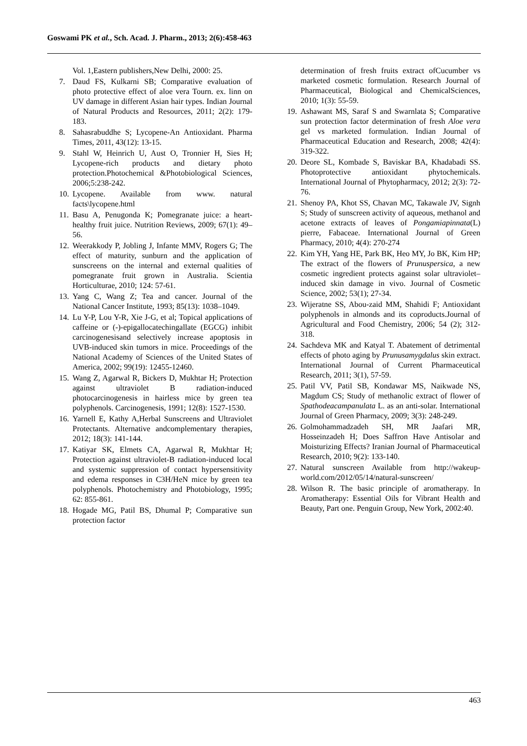Goswami PK et al., Sch. Acad. J. Pharm., 2013; 2(6):458-463
Vol. 1,Eastern publishers,New Delhi, 2000: 25.
7. Daud FS, Kulkarni SB; Comparative evaluation of photo protective effect of aloe vera Tourn. ex. linn on UV damage in different Asian hair types. Indian Journal of Natural Products and Resources, 2011; 2(2): 179-183.
8. Sahasrabuddhe S; Lycopene-An Antioxidant. Pharma Times, 2011, 43(12): 13-15.
9. Stahl W, Heinrich U, Aust O, Tronnier H, Sies H; Lycopene-rich products and dietary photo protection.Photochemical &Photobiological Sciences, 2006;5:238-242.
10.
Lycopene. Available from www. natural facts\lycopene.html
11.
Basu A, Penugonda K; Pomegranate juice: a heart-healthy fruit juice. Nutrition Reviews, 2009; 67(1): 49–56.
12.
Weerakkody P, Jobling J, Infante MMV, Rogers G; The effect of maturity, sunburn and the application of sunscreens on the internal and external qualities of pomegranate fruit grown in Australia. Scientia Horticulturae, 2010; 124: 57-61.
13.
Yang C, Wang Z; Tea and cancer. Journal of the National Cancer Institute, 1993; 85(13): 1038–1049.
14.
Lu Y-P, Lou Y-R, Xie J-G, et al; Topical applications of caffeine or (-)-epigallocatechingallate (EGCG) inhibit carcinogenesisand selectively increase apoptosis in UVB-induced skin tumors in mice. Proceedings of the National Academy of Sciences of the United States of America, 2002; 99(19): 12455-12460.
15.
Wang Z, Agarwal R, Bickers D, Mukhtar H; Protection against ultraviolet B radiation-induced photocarcinogenesis in hairless mice by green tea polyphenols. Carcinogenesis, 1991; 12(8): 1527-1530.
16.
Yarnell E, Kathy A,Herbal Sunscreens and Ultraviolet Protectants. Alternative andcomplementary therapies, 2012; 18(3): 141-144.
17.
Katiyar SK, Elmets CA, Agarwal R, Mukhtar H; Protection against ultraviolet-B radiation-induced local and systemic suppression of contact hypersensitivity and edema responses in C3H/HeN mice by green tea polyphenols. Photochemistry and Photobiology, 1995; 62: 855-861.
18.
Hogade MG, Patil BS, Dhumal P; Comparative sun protection factor
determination of fresh fruits extract ofCucumber vs marketed cosmetic formulation. Research Journal of Pharmaceutical, Biological and ChemicalSciences, 2010; 1(3): 55-59.
19.
Ashawant MS, Saraf S and Swarnlata S; Comparative sun protection factor determination of fresh Aloe vera gel vs marketed formulation. Indian Journal of Pharmaceutical Education and Research, 2008; 42(4): 319-322.
20.
Deore SL, Kombade S, Baviskar BA, Khadabadi SS. Photoprotective antioxidant phytochemicals. International Journal of Phytopharmacy, 2012; 2(3): 72-76.
21.
Shenoy PA, Khot SS, Chavan MC, Takawale JV, Signh S; Study of sunscreen activity of aqueous, methanol and acetone extracts of leaves of Pongamiapinnata(L) pierre, Fabaceae. International Journal of Green Pharmacy, 2010; 4(4): 270-274
22.
Kim YH, Yang HE, Park BK, Heo MY, Jo BK, Kim HP; The extract of the flowers of Prunuspersica, a new cosmetic ingredient protects against solar ultraviolet–induced skin damage in vivo. Journal of Cosmetic Science, 2002; 53(1); 27-34.
23.
Wijeratne SS, Abou-zaid MM, Shahidi F; Antioxidant polyphenols in almonds and its coproducts.Journal of Agricultural and Food Chemistry, 2006; 54 (2); 312-318.
24.
Sachdeva MK and Katyal T. Abatement of detrimental effects of photo aging by Prunusamygdalus skin extract. International Journal of Current Pharmaceutical Research, 2011; 3(1), 57-59.
25.
Patil VV, Patil SB, Kondawar MS, Naikwade NS, Magdum CS; Study of methanolic extract of flower of Spathodeacampanulata L. as an anti-solar. International Journal of Green Pharmacy, 2009; 3(3): 248-249.
26.
Golmohammadzadeh SH, MR Jaafari MR, Hosseinzadeh H; Does Saffron Have Antisolar and Moisturizing Effects? Iranian Journal of Pharmaceutical Research, 2010; 9(2): 133-140.
27.
Natural sunscreen Available from http://wakeup-world.com/2012/05/14/natural-sunscreen/
28.
Wilson R. The basic principle of aromatherapy. In Aromatherapy: Essential Oils for Vibrant Health and Beauty, Part one. Penguin Group, New York, 2002:40.
463